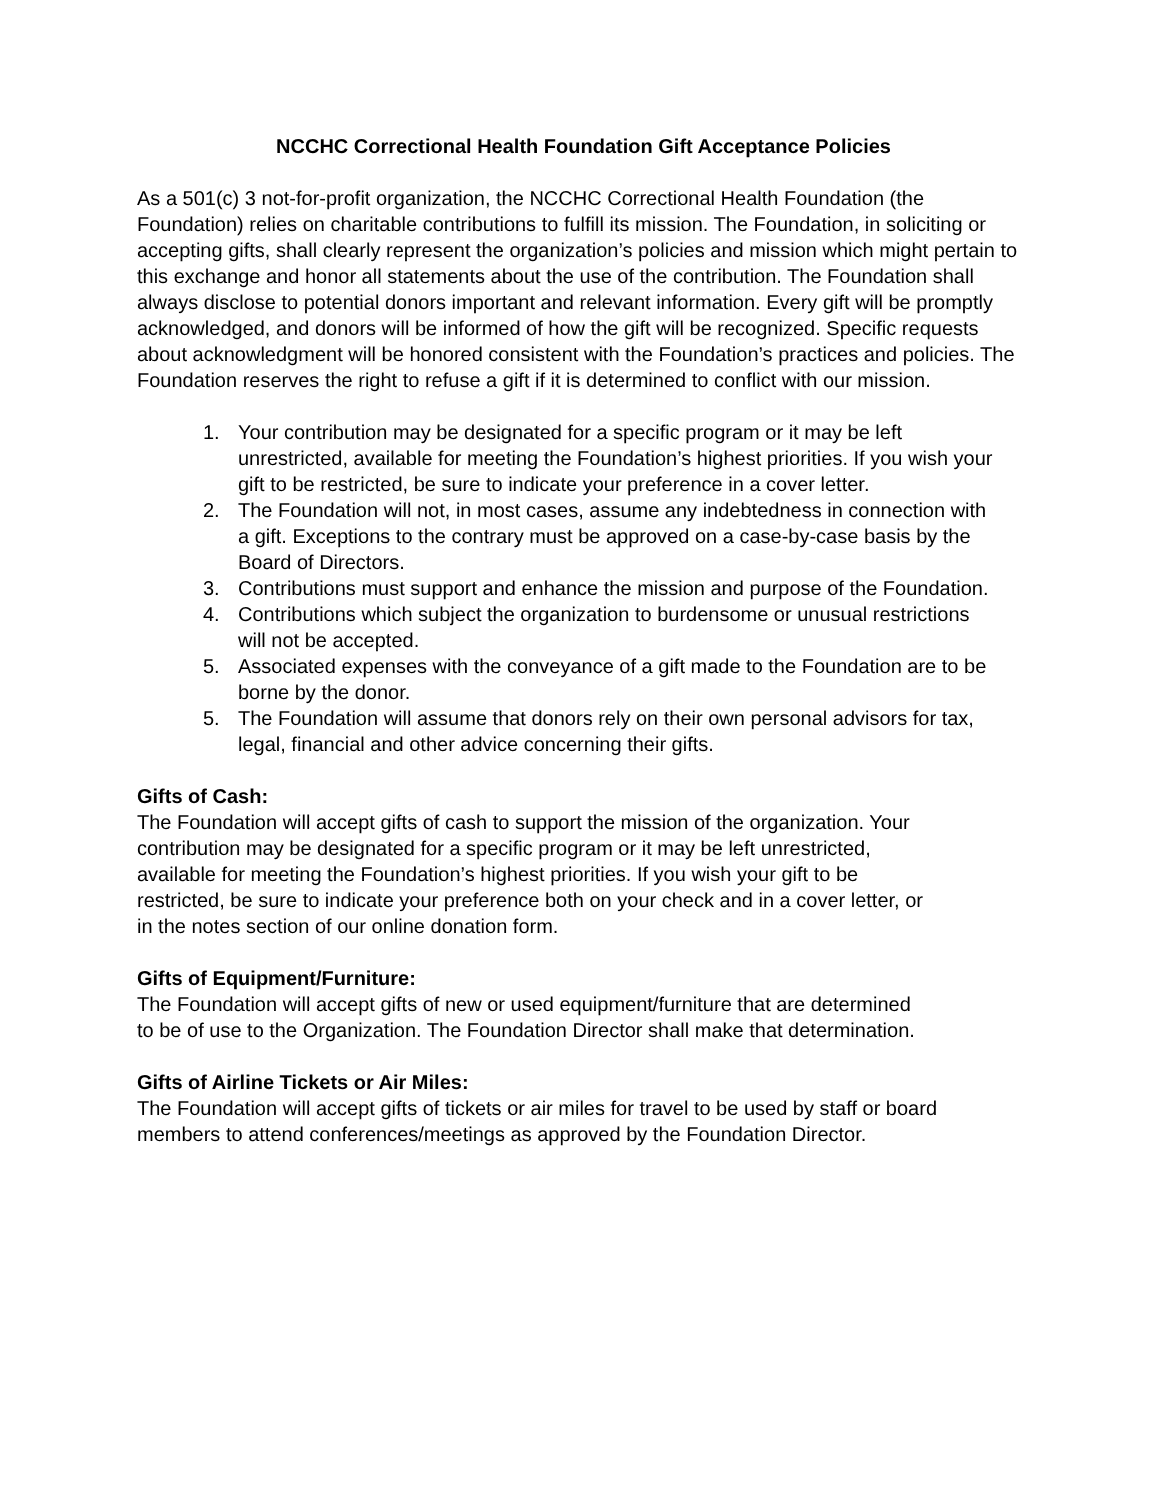NCCHC Correctional Health Foundation Gift Acceptance Policies
As a 501(c) 3 not-for-profit organization, the NCCHC Correctional Health Foundation (the Foundation) relies on charitable contributions to fulfill its mission. The Foundation, in soliciting or accepting gifts, shall clearly represent the organization’s policies and mission which might pertain to this exchange and honor all statements about the use of the contribution. The Foundation shall always disclose to potential donors important and relevant information. Every gift will be promptly acknowledged, and donors will be informed of how the gift will be recognized. Specific requests about acknowledgment will be honored consistent with the Foundation’s practices and policies. The Foundation reserves the right to refuse a gift if it is determined to conflict with our mission.
1. Your contribution may be designated for a specific program or it may be left unrestricted, available for meeting the Foundation’s highest priorities. If you wish your gift to be restricted, be sure to indicate your preference in a cover letter.
2. The Foundation will not, in most cases, assume any indebtedness in connection with a gift. Exceptions to the contrary must be approved on a case-by-case basis by the Board of Directors.
3. Contributions must support and enhance the mission and purpose of the Foundation.
4. Contributions which subject the organization to burdensome or unusual restrictions will not be accepted.
5. Associated expenses with the conveyance of a gift made to the Foundation are to be borne by the donor.
5. The Foundation will assume that donors rely on their own personal advisors for tax, legal, financial and other advice concerning their gifts.
Gifts of Cash:
The Foundation will accept gifts of cash to support the mission of the organization. Your contribution may be designated for a specific program or it may be left unrestricted, available for meeting the Foundation’s highest priorities. If you wish your gift to be restricted, be sure to indicate your preference both on your check and in a cover letter, or in the notes section of our online donation form.
Gifts of Equipment/Furniture:
The Foundation will accept gifts of new or used equipment/furniture that are determined to be of use to the Organization. The Foundation Director shall make that determination.
Gifts of Airline Tickets or Air Miles:
The Foundation will accept gifts of tickets or air miles for travel to be used by staff or board members to attend conferences/meetings as approved by the Foundation Director.